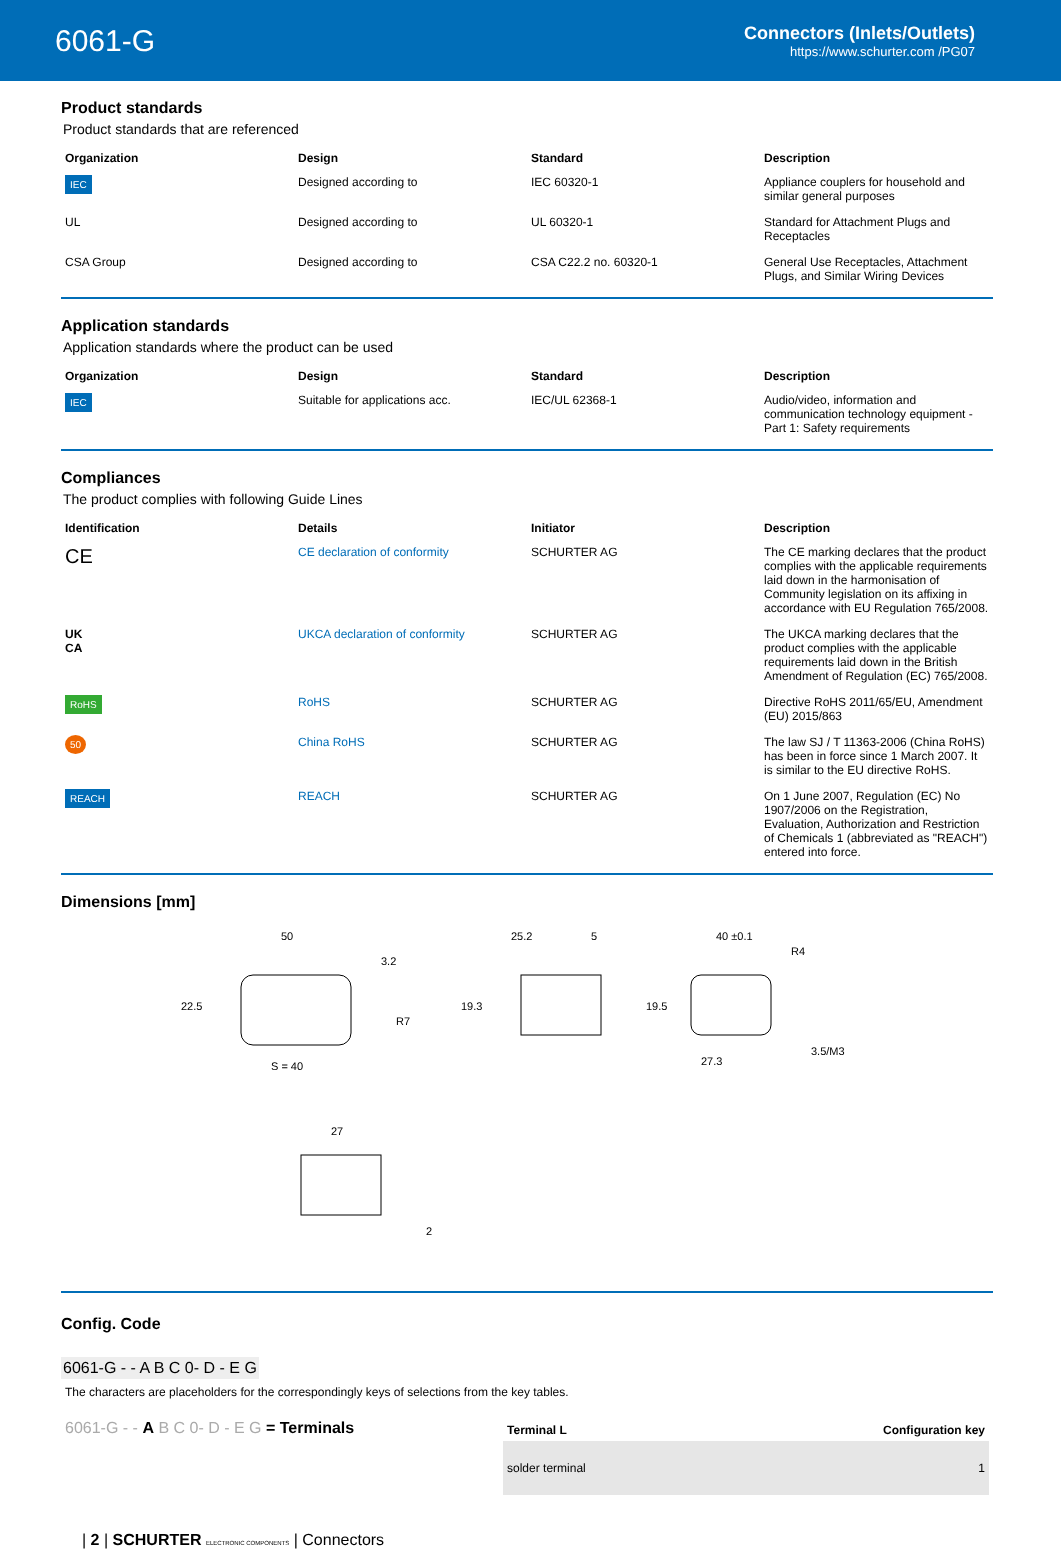6061-G
Connectors (Inlets/Outlets)
https://www.schurter.com /PG07
Product standards
Product standards that are referenced
| Organization | Design | Standard | Description |
| --- | --- | --- | --- |
| IEC | Designed according to | IEC 60320-1 | Appliance couplers for household and similar general purposes |
| UL | Designed according to | UL 60320-1 | Standard for Attachment Plugs and Receptacles |
| CSA Group | Designed according to | CSA C22.2 no. 60320-1 | General Use Receptacles, Attachment Plugs, and Similar Wiring Devices |
Application standards
Application standards where the product can be used
| Organization | Design | Standard | Description |
| --- | --- | --- | --- |
| IEC | Suitable for applications acc. | IEC/UL 62368-1 | Audio/video, information and communication technology equipment - Part 1: Safety requirements |
Compliances
The product complies with following Guide Lines
| Identification | Details | Initiator | Description |
| --- | --- | --- | --- |
| CE | CE declaration of conformity | SCHURTER AG | The CE marking declares that the product complies with the applicable requirements laid down in the harmonisation of Community legislation on its affixing in accordance with EU Regulation 765/2008. |
| UK CA | UKCA declaration of conformity | SCHURTER AG | The UKCA marking declares that the product complies with the applicable requirements laid down in the British Amendment of Regulation (EC) 765/2008. |
| RoHS | RoHS | SCHURTER AG | Directive RoHS 2011/65/EU, Amendment (EU) 2015/863 |
| 50 | China RoHS | SCHURTER AG | The law SJ / T 11363-2006 (China RoHS) has been in force since 1 March 2007. It is similar to the EU directive RoHS. |
| REACH | REACH | SCHURTER AG | On 1 June 2007, Regulation (EC) No 1907/2006 on the Registration, Evaluation, Authorization and Restriction of Chemicals 1 (abbreviated as "REACH") entered into force. |
Dimensions [mm]
50
3.2
22.5
S = 40
R7
25.2
5
19.3
40 ±0.1
R4
19.5
27.3
3.5/M3
27
2
Config. Code
6061-G - - A B C 0- D - E G
The characters are placeholders for the correspondingly keys of selections from the key tables.
| 6061-G - - A B C 0- D - E G = Terminals | / Terminal L / Configuration key / / --- / --- / / solder terminal / 1 / |
| 2 | SCHURTER ELECTRONIC COMPONENTS | Connectors